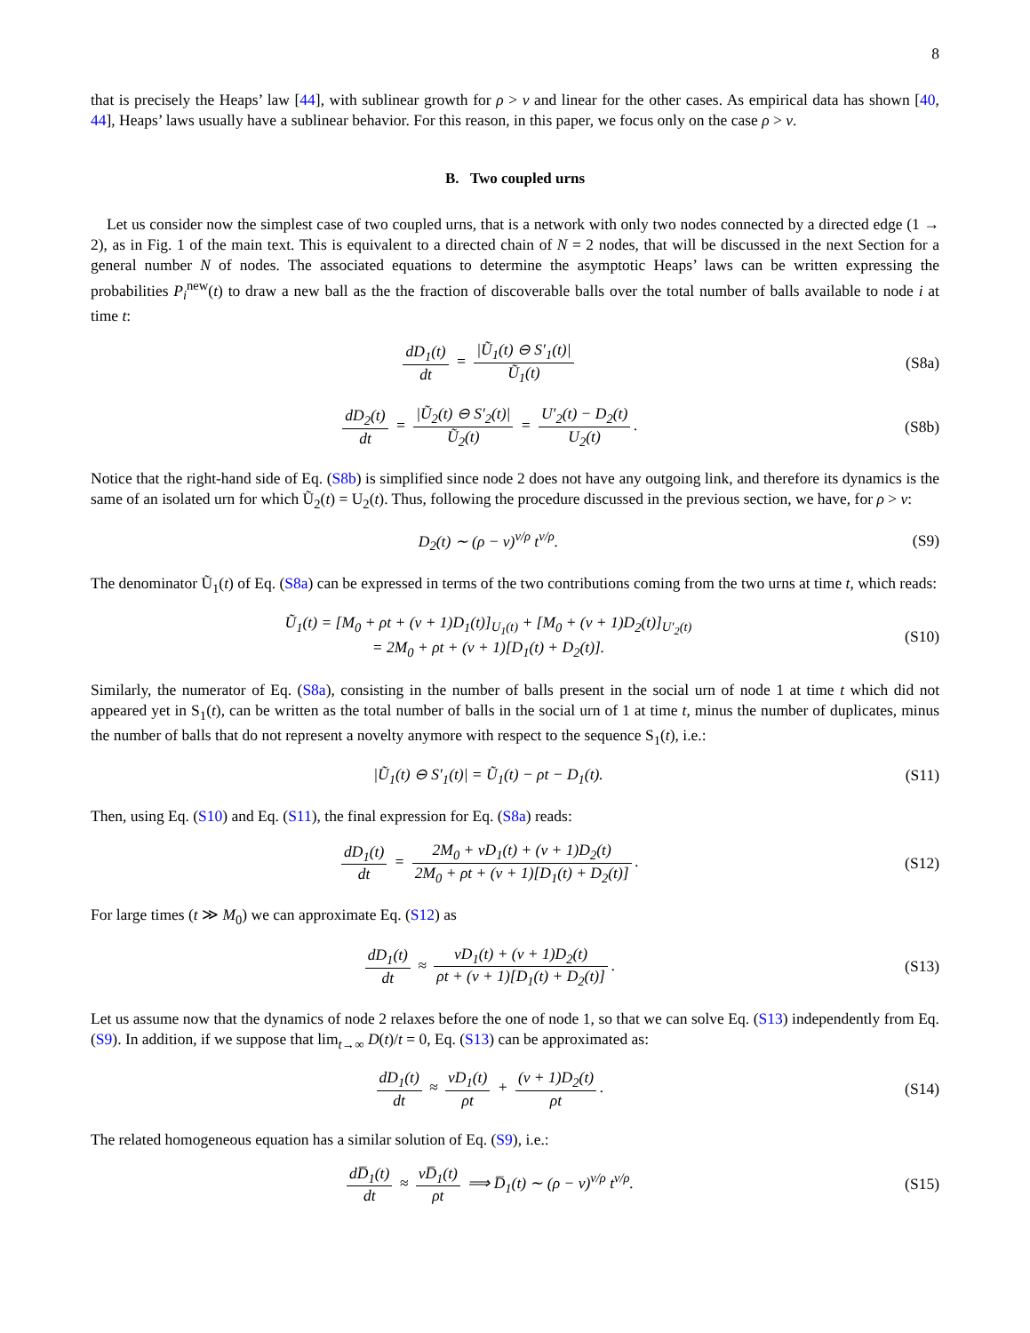8
that is precisely the Heaps’ law [44], with sublinear growth for ρ > ν and linear for the other cases. As empirical data has shown [40, 44], Heaps’ laws usually have a sublinear behavior. For this reason, in this paper, we focus only on the case ρ > ν.
B. Two coupled urns
Let us consider now the simplest case of two coupled urns, that is a network with only two nodes connected by a directed edge (1 → 2), as in Fig. 1 of the main text. This is equivalent to a directed chain of N = 2 nodes, that will be discussed in the next Section for a general number N of nodes. The associated equations to determine the asymptotic Heaps’ laws can be written expressing the probabilities P<sub>i</sub><sup>new</sup>(t) to draw a new ball as the the fraction of discoverable balls over the total number of balls available to node i at time t:
dD<sub>1</sub>(t) dt = |Ũ<sub>1</sub>(t) ⊖ S′<sub>1</sub>(t)| Ũ<sub>1</sub>(t)
(S8a)
dD<sub>2</sub>(t) dt = |Ũ<sub>2</sub>(t) ⊖ S′<sub>2</sub>(t)| Ũ<sub>2</sub>(t) = U′<sub>2</sub>(t) − D<sub>2</sub>(t) U<sub>2</sub>(t).
(S8b)
Notice that the right-hand side of Eq. (S8b) is simplified since node 2 does not have any outgoing link, and therefore its dynamics is the same of an isolated urn for which Ũ<sub>2</sub>(t) = U<sub>2</sub>(t). Thus, following the procedure discussed in the previous section, we have, for ρ > ν:
D<sub>2</sub>(t) ∼ (ρ − ν)<sup>ν/ρ</sup> t<sup>ν/ρ</sup>. (S9)
The denominator Ũ<sub>1</sub>(t) of Eq. (S8a) can be expressed in terms of the two contributions coming from the two urns at time t, which reads:
Ũ<sub>1</sub>(t) = [M<sub>0</sub> + ρt + (ν + 1)D<sub>1</sub>(t)]<sub>U<sub>1</sub>(t)</sub> + [M<sub>0</sub> + (ν + 1)D<sub>2</sub>(t)]<sub>U′<sub>2</sub>(t)</sub>
= 2M<sub>0</sub> + ρt + (ν + 1)[D<sub>1</sub>(t) + D<sub>2</sub>(t)].
(S10)
Similarly, the numerator of Eq. (S8a), consisting in the number of balls present in the social urn of node 1 at time t which did not appeared yet in S<sub>1</sub>(t), can be written as the total number of balls in the social urn of 1 at time t, minus the number of duplicates, minus the number of balls that do not represent a novelty anymore with respect to the sequence S<sub>1</sub>(t), i.e.:
|Ũ<sub>1</sub>(t) ⊖ S′<sub>1</sub>(t)| = Ũ<sub>1</sub>(t) − ρt − D<sub>1</sub>(t).
(S11)
Then, using Eq. (S10) and Eq. (S11), the final expression for Eq. (S8a) reads:
dD<sub>1</sub>(t) dt = 2M<sub>0</sub> + νD<sub>1</sub>(t) + (ν + 1)D<sub>2</sub>(t) 2M<sub>0</sub> + ρt + (ν + 1)[D<sub>1</sub>(t) + D<sub>2</sub>(t)].
(S12)
For large times (t ≫ M<sub>0</sub>) we can approximate Eq. (S12) as
dD<sub>1</sub>(t) dt ≈ νD<sub>1</sub>(t) + (ν + 1)D<sub>2</sub>(t) ρt + (ν + 1)[D<sub>1</sub>(t) + D<sub>2</sub>(t)].
(S13)
Let us assume now that the dynamics of node 2 relaxes before the one of node 1, so that we can solve Eq. (S13) independently from Eq. (S9). In addition, if we suppose that lim<sub>t→∞</sub> D(t)/t = 0, Eq. (S13) can be approximated as:
dD<sub>1</sub>(t) dt ≈ νD<sub>1</sub>(t) ρt + (ν + 1)D<sub>2</sub>(t) ρt.
(S14)
The related homogeneous equation has a similar solution of Eq. (S9), i.e.:
dD̅<sub>1</sub>(t) dt ≈ νD̅<sub>1</sub>(t) ρt ⟹ D̅<sub>1</sub>(t) ∼ (ρ − ν)<sup>ν/ρ</sup> t<sup>ν/ρ</sup>.
(S15)